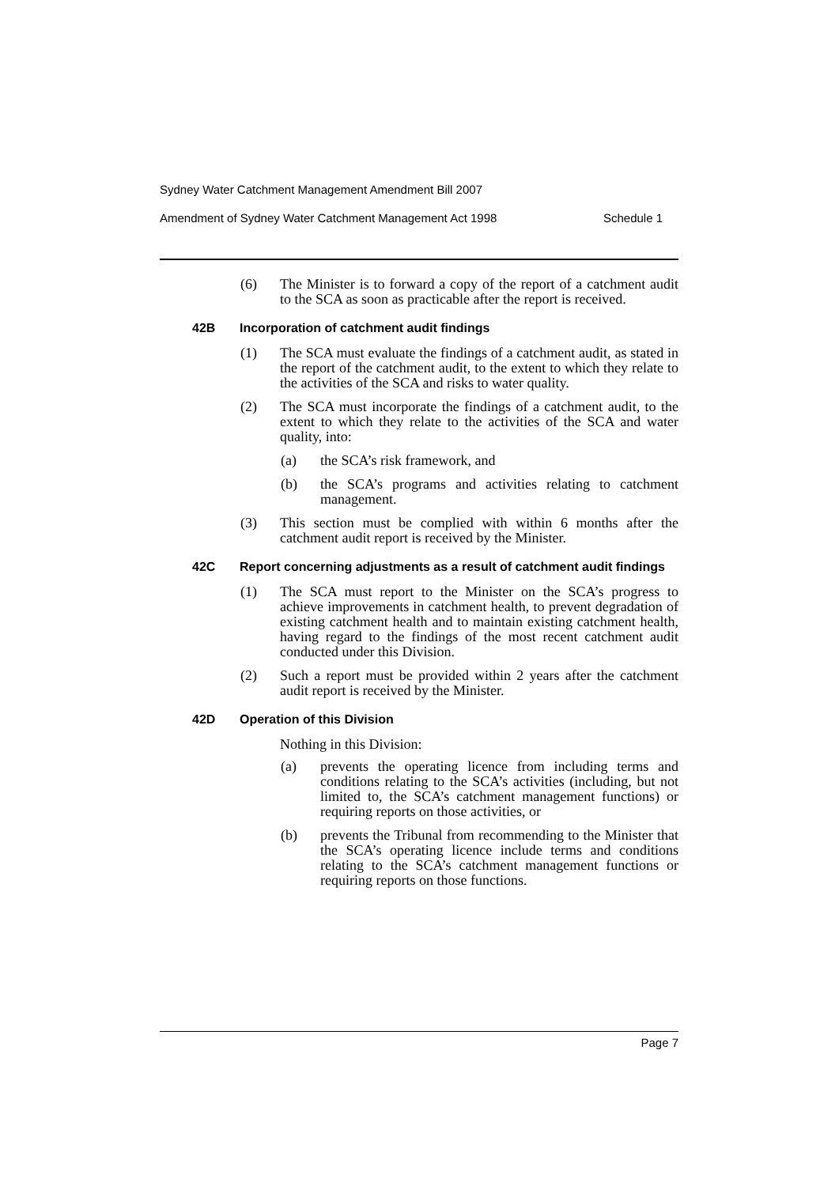Sydney Water Catchment Management Amendment Bill 2007
Amendment of Sydney Water Catchment Management Act 1998 Schedule 1
(6) The Minister is to forward a copy of the report of a catchment audit to the SCA as soon as practicable after the report is received.
42B Incorporation of catchment audit findings
(1) The SCA must evaluate the findings of a catchment audit, as stated in the report of the catchment audit, to the extent to which they relate to the activities of the SCA and risks to water quality.
(2) The SCA must incorporate the findings of a catchment audit, to the extent to which they relate to the activities of the SCA and water quality, into:
(a) the SCA’s risk framework, and
(b) the SCA’s programs and activities relating to catchment management.
(3) This section must be complied with within 6 months after the catchment audit report is received by the Minister.
42C Report concerning adjustments as a result of catchment audit findings
(1) The SCA must report to the Minister on the SCA’s progress to achieve improvements in catchment health, to prevent degradation of existing catchment health and to maintain existing catchment health, having regard to the findings of the most recent catchment audit conducted under this Division.
(2) Such a report must be provided within 2 years after the catchment audit report is received by the Minister.
42D Operation of this Division
Nothing in this Division:
(a) prevents the operating licence from including terms and conditions relating to the SCA’s activities (including, but not limited to, the SCA’s catchment management functions) or requiring reports on those activities, or
(b) prevents the Tribunal from recommending to the Minister that the SCA’s operating licence include terms and conditions relating to the SCA’s catchment management functions or requiring reports on those functions.
Page 7